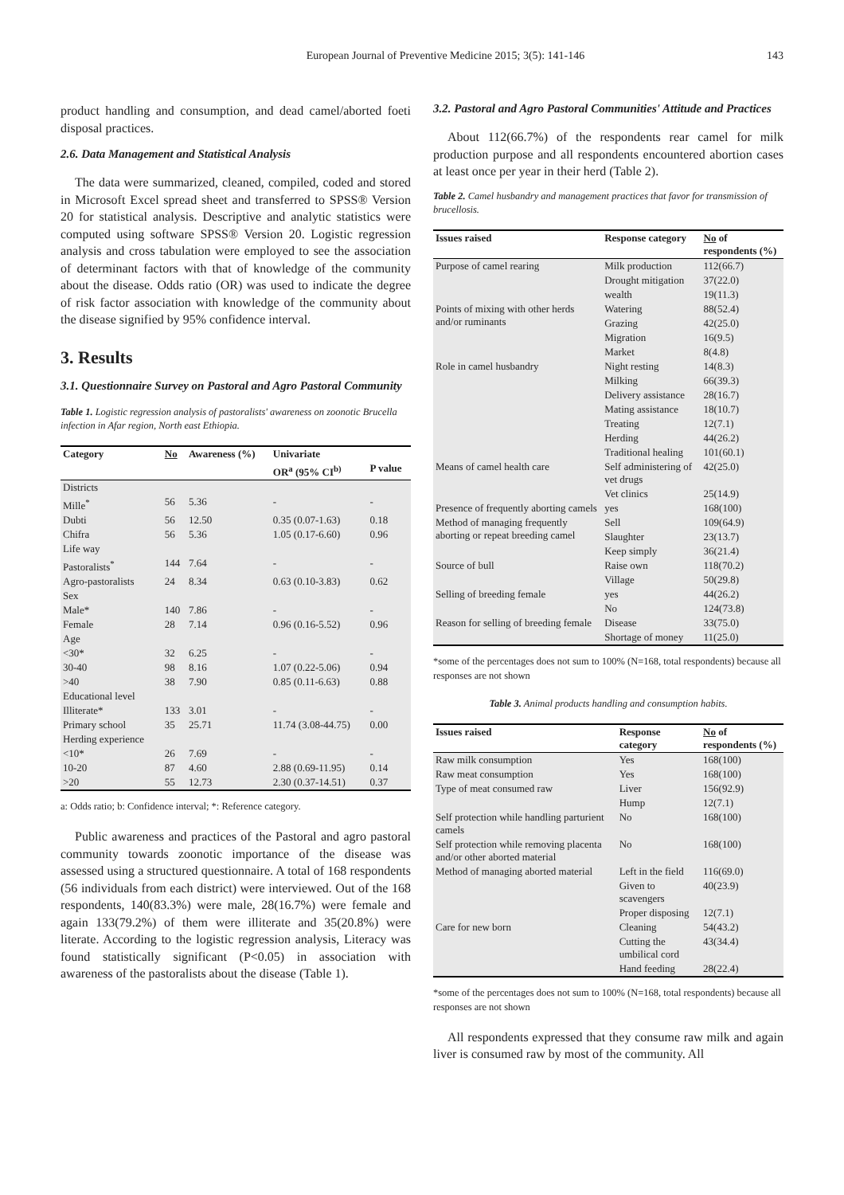European Journal of Preventive Medicine 2015; 3(5): 141-146
143
product handling and consumption, and dead camel/aborted foeti disposal practices.
2.6. Data Management and Statistical Analysis
The data were summarized, cleaned, compiled, coded and stored in Microsoft Excel spread sheet and transferred to SPSS® Version 20 for statistical analysis. Descriptive and analytic statistics were computed using software SPSS® Version 20. Logistic regression analysis and cross tabulation were employed to see the association of determinant factors with that of knowledge of the community about the disease. Odds ratio (OR) was used to indicate the degree of risk factor association with knowledge of the community about the disease signified by 95% confidence interval.
3. Results
3.1. Questionnaire Survey on Pastoral and Agro Pastoral Community
Table 1. Logistic regression analysis of pastoralists' awareness on zoonotic Brucella infection in Afar region, North east Ethiopia.
| Category | No | Awareness (%) | Univariate | |
| --- | --- | --- | --- | --- |
| | | | OR<sup>a</sup> (95% CI<sup>b)</sup> | P value |
| Districts | | | | |
| Mille<sup>*</sup> | 56 | 5.36 | - | - |
| Dubti | 56 | 12.50 | 0.35 (0.07-1.63) | 0.18 |
| Chifra | 56 | 5.36 | 1.05 (0.17-6.60) | 0.96 |
| Life way | | | | |
| Pastoralists<sup>*</sup> | 144 | 7.64 | - | - |
| Agro-pastoralists | 24 | 8.34 | 0.63 (0.10-3.83) | 0.62 |
| Sex | | | | |
| Male* | 140 | 7.86 | - | - |
| Female | 28 | 7.14 | 0.96 (0.16-5.52) | 0.96 |
| Age | | | | |
| <30* | 32 | 6.25 | - | - |
| 30-40 | 98 | 8.16 | 1.07 (0.22-5.06) | 0.94 |
| >40 | 38 | 7.90 | 0.85 (0.11-6.63) | 0.88 |
| Educational level | | | | |
| Illiterate* | 133 | 3.01 | - | - |
| Primary school | 35 | 25.71 | 11.74 (3.08-44.75) | 0.00 |
| Herding experience | | | | |
| <10* | 26 | 7.69 | - | - |
| 10-20 | 87 | 4.60 | 2.88 (0.69-11.95) | 0.14 |
| >20 | 55 | 12.73 | 2.30 (0.37-14.51) | 0.37 |
a: Odds ratio; b: Confidence interval; *: Reference category.
Public awareness and practices of the Pastoral and agro pastoral community towards zoonotic importance of the disease was assessed using a structured questionnaire. A total of 168 respondents (56 individuals from each district) were interviewed. Out of the 168 respondents, 140(83.3%) were male, 28(16.7%) were female and again 133(79.2%) of them were illiterate and 35(20.8%) were literate. According to the logistic regression analysis, Literacy was found statistically significant (P<0.05) in association with awareness of the pastoralists about the disease (Table 1).
3.2. Pastoral and Agro Pastoral Communities' Attitude and Practices
About 112(66.7%) of the respondents rear camel for milk production purpose and all respondents encountered abortion cases at least once per year in their herd (Table 2).
Table 2. Camel husbandry and management practices that favor for transmission of brucellosis.
| Issues raised | Response category | No of respondents (%) |
| --- | --- | --- |
| Purpose of camel rearing | Milk production | 112(66.7) |
| | Drought mitigation | 37(22.0) |
| | wealth | 19(11.3) |
| Points of mixing with other herds and/or ruminants | Watering | 88(52.4) |
| | Grazing | 42(25.0) |
| | Migration | 16(9.5) |
| | Market | 8(4.8) |
| Role in camel husbandry | Night resting | 14(8.3) |
| | Milking | 66(39.3) |
| | Delivery assistance | 28(16.7) |
| | Mating assistance | 18(10.7) |
| | Treating | 12(7.1) |
| | Herding | 44(26.2) |
| | Traditional healing | 101(60.1) |
| Means of camel health care | Self administering of vet drugs | 42(25.0) |
| | Vet clinics | 25(14.9) |
| Presence of frequently aborting camels | yes | 168(100) |
| Method of managing frequently aborting or repeat breeding camel | Sell | 109(64.9) |
| | Slaughter | 23(13.7) |
| | Keep simply | 36(21.4) |
| Source of bull | Raise own | 118(70.2) |
| | Village | 50(29.8) |
| Selling of breeding female | yes | 44(26.2) |
| | No | 124(73.8) |
| Reason for selling of breeding female | Disease | 33(75.0) |
| | Shortage of money | 11(25.0) |
*some of the percentages does not sum to 100% (N=168, total respondents) because all responses are not shown
Table 3. Animal products handling and consumption habits.
| Issues raised | Response category | No of respondents (%) |
| --- | --- | --- |
| Raw milk consumption | Yes | 168(100) |
| Raw meat consumption | Yes | 168(100) |
| Type of meat consumed raw | Liver | 156(92.9) |
| | Hump | 12(7.1) |
| Self protection while handling parturient camels | No | 168(100) |
| Self protection while removing placenta and/or other aborted material | No | 168(100) |
| Method of managing aborted material | Left in the field | 116(69.0) |
| | Given to scavengers | 40(23.9) |
| | Proper disposing | 12(7.1) |
| Care for new born | Cleaning | 54(43.2) |
| | Cutting the umbilical cord | 43(34.4) |
| | Hand feeding | 28(22.4) |
*some of the percentages does not sum to 100% (N=168, total respondents) because all responses are not shown
All respondents expressed that they consume raw milk and again liver is consumed raw by most of the community. All